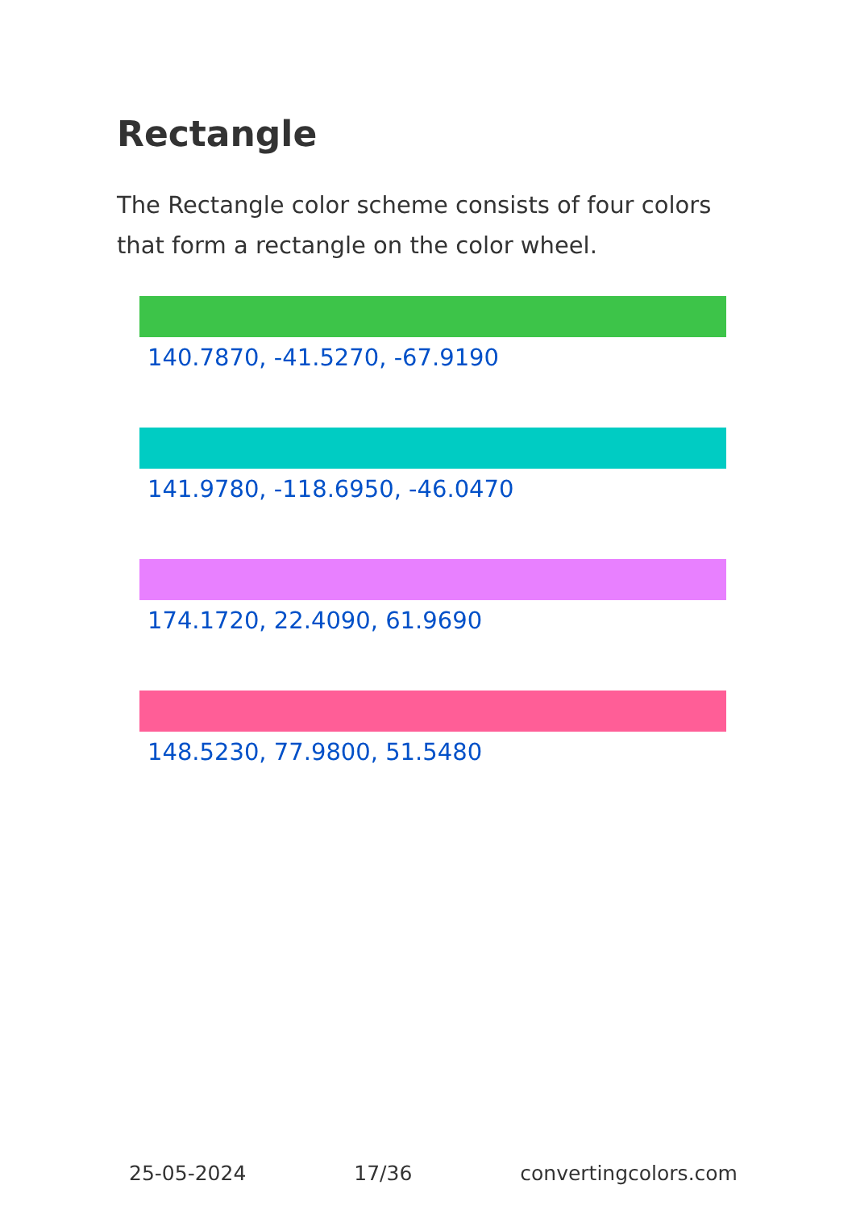Rectangle
The Rectangle color scheme consists of four colors that form a rectangle on the color wheel.
140.7870, -41.5270, -67.9190
141.9780, -118.6950, -46.0470
174.1720, 22.4090, 61.9690
148.5230, 77.9800, 51.5480
25-05-2024 17/36 convertingcolors.com